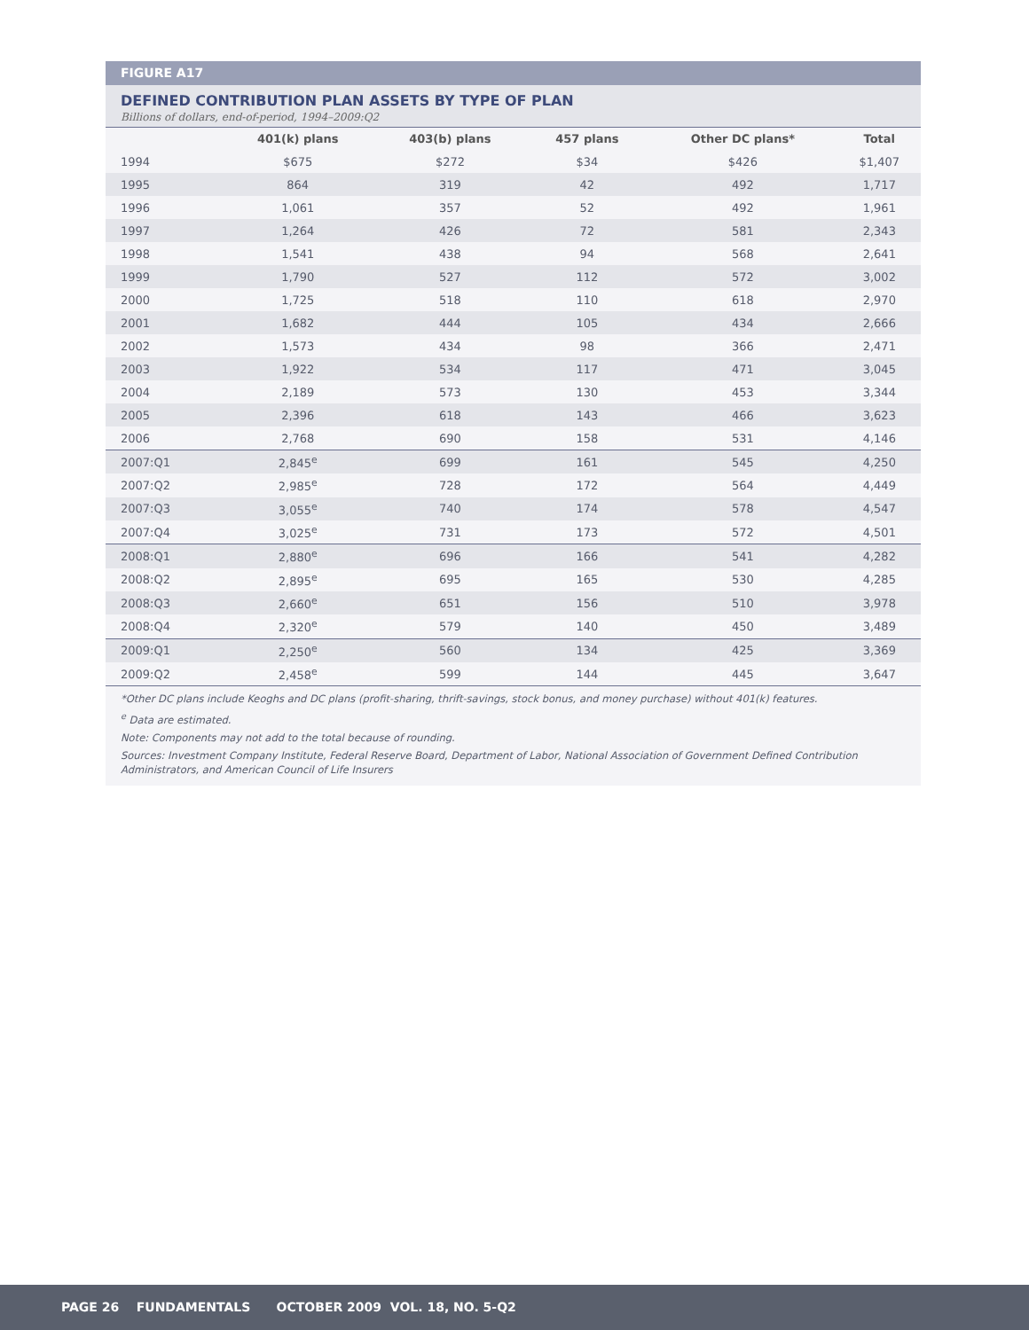FIGURE A17
DEFINED CONTRIBUTION PLAN ASSETS BY TYPE OF PLAN
Billions of dollars, end-of-period, 1994–2009:Q2
| | 401(k) plans | 403(b) plans | 457 plans | Other DC plans* | Total |
| --- | --- | --- | --- | --- | --- |
| 1994 | $675 | $272 | $34 | $426 | $1,407 |
| 1995 | 864 | 319 | 42 | 492 | 1,717 |
| 1996 | 1,061 | 357 | 52 | 492 | 1,961 |
| 1997 | 1,264 | 426 | 72 | 581 | 2,343 |
| 1998 | 1,541 | 438 | 94 | 568 | 2,641 |
| 1999 | 1,790 | 527 | 112 | 572 | 3,002 |
| 2000 | 1,725 | 518 | 110 | 618 | 2,970 |
| 2001 | 1,682 | 444 | 105 | 434 | 2,666 |
| 2002 | 1,573 | 434 | 98 | 366 | 2,471 |
| 2003 | 1,922 | 534 | 117 | 471 | 3,045 |
| 2004 | 2,189 | 573 | 130 | 453 | 3,344 |
| 2005 | 2,396 | 618 | 143 | 466 | 3,623 |
| 2006 | 2,768 | 690 | 158 | 531 | 4,146 |
| 2007:Q1 | 2,845<sup>e</sup> | 699 | 161 | 545 | 4,250 |
| 2007:Q2 | 2,985<sup>e</sup> | 728 | 172 | 564 | 4,449 |
| 2007:Q3 | 3,055<sup>e</sup> | 740 | 174 | 578 | 4,547 |
| 2007:Q4 | 3,025<sup>e</sup> | 731 | 173 | 572 | 4,501 |
| 2008:Q1 | 2,880<sup>e</sup> | 696 | 166 | 541 | 4,282 |
| 2008:Q2 | 2,895<sup>e</sup> | 695 | 165 | 530 | 4,285 |
| 2008:Q3 | 2,660<sup>e</sup> | 651 | 156 | 510 | 3,978 |
| 2008:Q4 | 2,320<sup>e</sup> | 579 | 140 | 450 | 3,489 |
| 2009:Q1 | 2,250<sup>e</sup> | 560 | 134 | 425 | 3,369 |
| 2009:Q2 | 2,458<sup>e</sup> | 599 | 144 | 445 | 3,647 |
*Other DC plans include Keoghs and DC plans (profit-sharing, thrift-savings, stock bonus, and money purchase) without 401(k) features.
<sup>e</sup> Data are estimated.
Note: Components may not add to the total because of rounding.
Sources: Investment Company Institute, Federal Reserve Board, Department of Labor, National Association of Government Defined Contribution Administrators, and American Council of Life Insurers
PAGE 26 FUNDAMENTALS OCTOBER 2009 VOL. 18, NO. 5-Q2